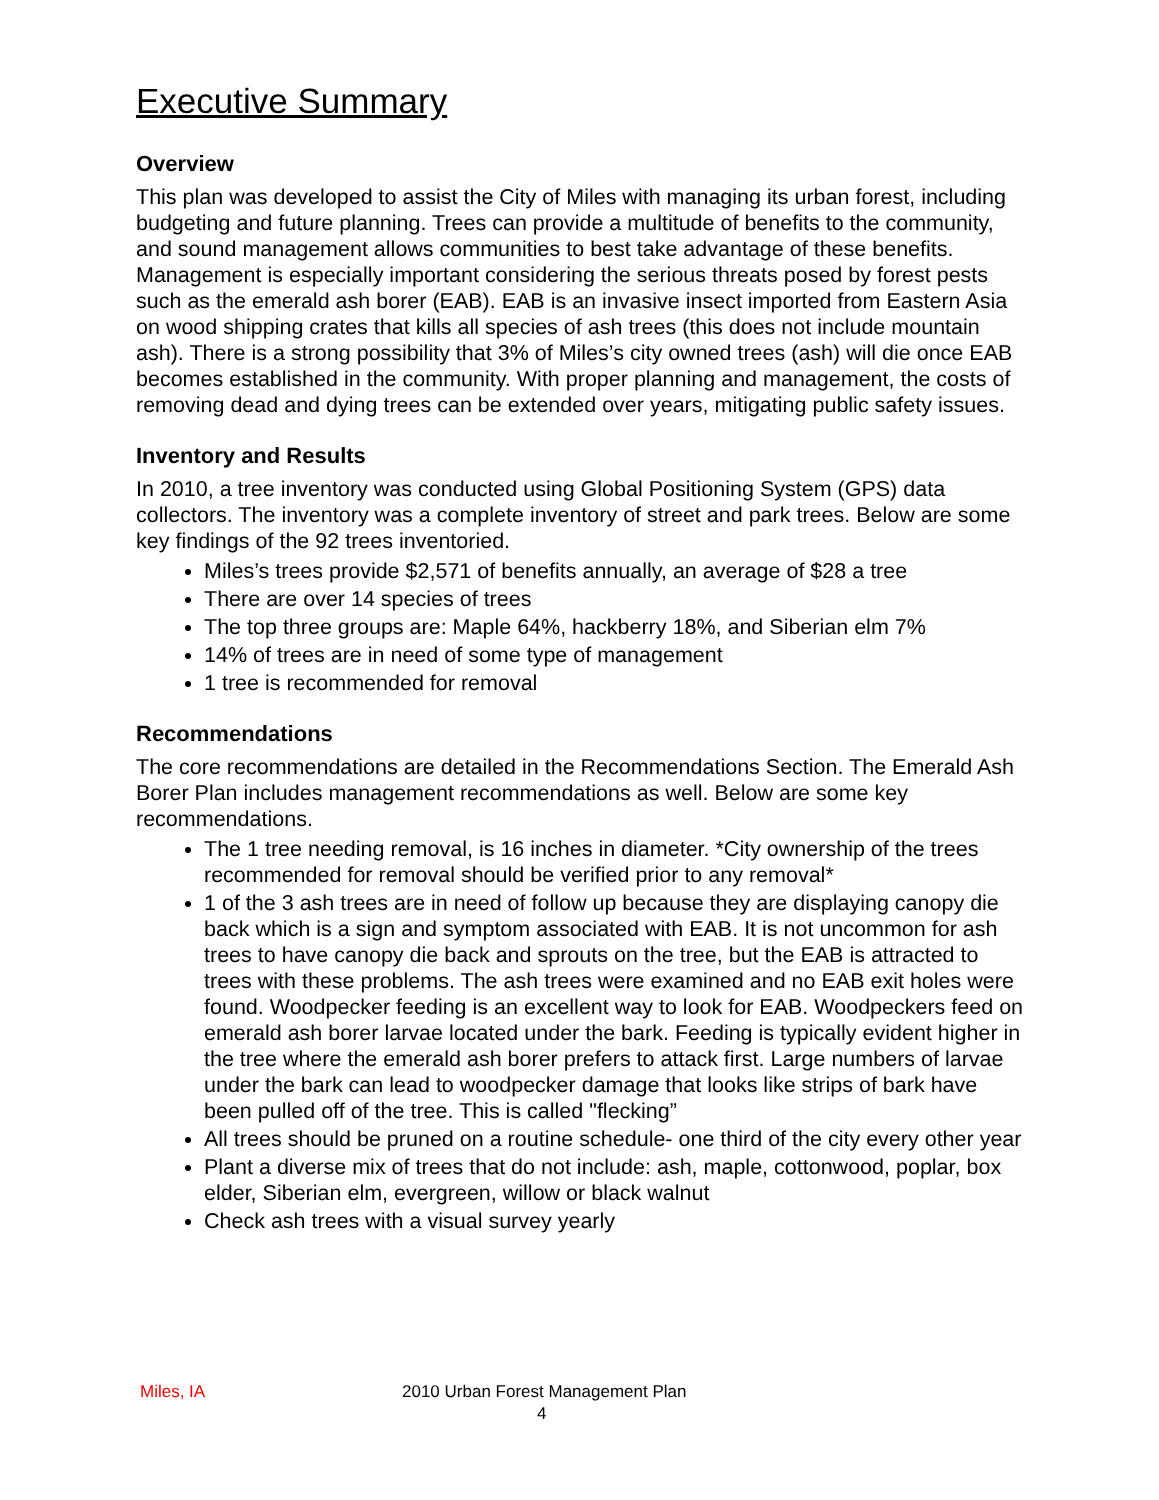Executive Summary
Overview
This plan was developed to assist the City of Miles with managing its urban forest, including budgeting and future planning. Trees can provide a multitude of benefits to the community, and sound management allows communities to best take advantage of these benefits. Management is especially important considering the serious threats posed by forest pests such as the emerald ash borer (EAB). EAB is an invasive insect imported from Eastern Asia on wood shipping crates that kills all species of ash trees (this does not include mountain ash). There is a strong possibility that 3% of Miles’s city owned trees (ash) will die once EAB becomes established in the community. With proper planning and management, the costs of removing dead and dying trees can be extended over years, mitigating public safety issues.
Inventory and Results
In 2010, a tree inventory was conducted using Global Positioning System (GPS) data collectors. The inventory was a complete inventory of street and park trees. Below are some key findings of the 92 trees inventoried.
Miles’s trees provide $2,571 of benefits annually, an average of $28 a tree
There are over 14 species of trees
The top three groups are: Maple 64%, hackberry 18%, and Siberian elm 7%
14% of trees are in need of some type of management
1 tree is recommended for removal
Recommendations
The core recommendations are detailed in the Recommendations Section. The Emerald Ash Borer Plan includes management recommendations as well. Below are some key recommendations.
The 1 tree needing removal, is 16 inches in diameter. *City ownership of the trees recommended for removal should be verified prior to any removal*
1 of the 3 ash trees are in need of follow up because they are displaying canopy die back which is a sign and symptom associated with EAB. It is not uncommon for ash trees to have canopy die back and sprouts on the tree, but the EAB is attracted to trees with these problems. The ash trees were examined and no EAB exit holes were found. Woodpecker feeding is an excellent way to look for EAB. Woodpeckers feed on emerald ash borer larvae located under the bark. Feeding is typically evident higher in the tree where the emerald ash borer prefers to attack first. Large numbers of larvae under the bark can lead to woodpecker damage that looks like strips of bark have been pulled off of the tree. This is called "flecking”
All trees should be pruned on a routine schedule- one third of the city every other year
Plant a diverse mix of trees that do not include: ash, maple, cottonwood, poplar, box elder, Siberian elm, evergreen, willow or black walnut
Check ash trees with a visual survey yearly
Miles, IA 2010 Urban Forest Management Plan
4